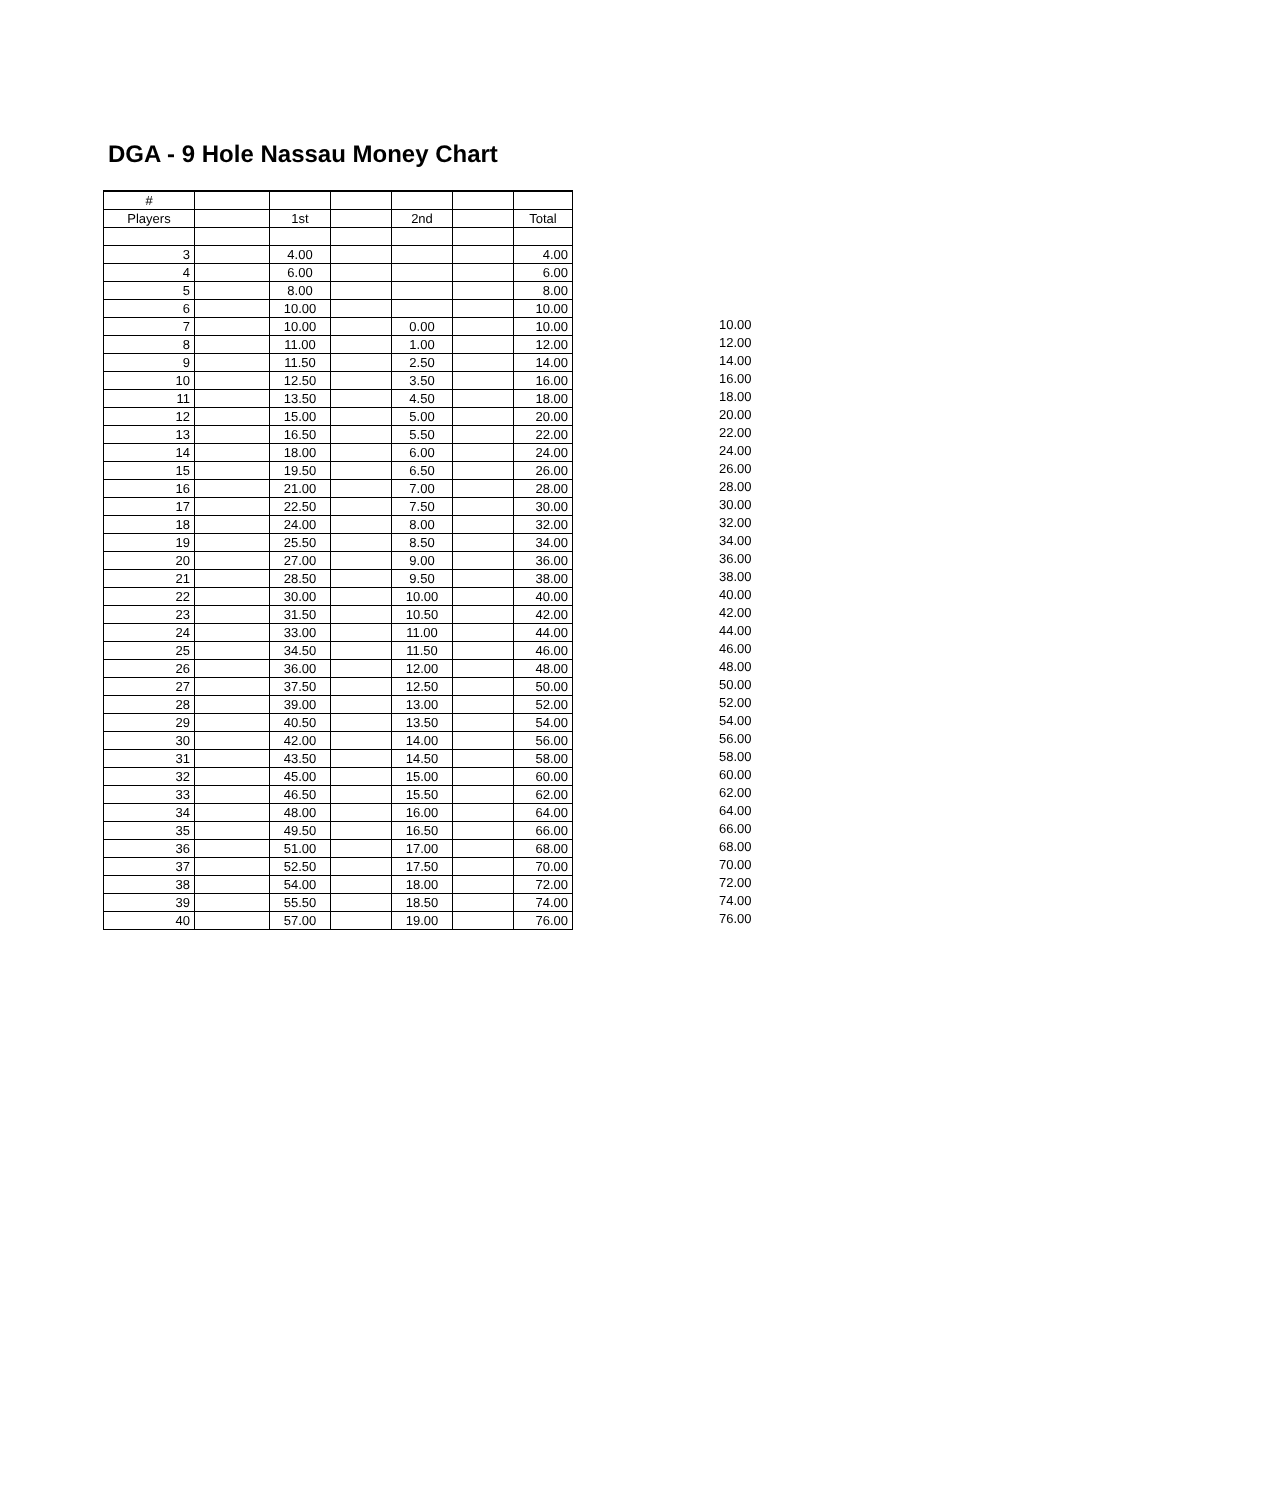DGA - 9 Hole Nassau Money Chart
| # | | | | | | |
| Players | | 1st | | 2nd | | Total |
| 3 | | 4.00 | | | | 4.00 |
| 4 | | 6.00 | | | | 6.00 |
| 5 | | 8.00 | | | | 8.00 |
| 6 | | 10.00 | | | | 10.00 |
| 7 | | 10.00 | | 0.00 | | 10.00 |
| 8 | | 11.00 | | 1.00 | | 12.00 |
| 9 | | 11.50 | | 2.50 | | 14.00 |
| 10 | | 12.50 | | 3.50 | | 16.00 |
| 11 | | 13.50 | | 4.50 | | 18.00 |
| 12 | | 15.00 | | 5.00 | | 20.00 |
| 13 | | 16.50 | | 5.50 | | 22.00 |
| 14 | | 18.00 | | 6.00 | | 24.00 |
| 15 | | 19.50 | | 6.50 | | 26.00 |
| 16 | | 21.00 | | 7.00 | | 28.00 |
| 17 | | 22.50 | | 7.50 | | 30.00 |
| 18 | | 24.00 | | 8.00 | | 32.00 |
| 19 | | 25.50 | | 8.50 | | 34.00 |
| 20 | | 27.00 | | 9.00 | | 36.00 |
| 21 | | 28.50 | | 9.50 | | 38.00 |
| 22 | | 30.00 | | 10.00 | | 40.00 |
| 23 | | 31.50 | | 10.50 | | 42.00 |
| 24 | | 33.00 | | 11.00 | | 44.00 |
| 25 | | 34.50 | | 11.50 | | 46.00 |
| 26 | | 36.00 | | 12.00 | | 48.00 |
| 27 | | 37.50 | | 12.50 | | 50.00 |
| 28 | | 39.00 | | 13.00 | | 52.00 |
| 29 | | 40.50 | | 13.50 | | 54.00 |
| 30 | | 42.00 | | 14.00 | | 56.00 |
| 31 | | 43.50 | | 14.50 | | 58.00 |
| 32 | | 45.00 | | 15.00 | | 60.00 |
| 33 | | 46.50 | | 15.50 | | 62.00 |
| 34 | | 48.00 | | 16.00 | | 64.00 |
| 35 | | 49.50 | | 16.50 | | 66.00 |
| 36 | | 51.00 | | 17.00 | | 68.00 |
| 37 | | 52.50 | | 17.50 | | 70.00 |
| 38 | | 54.00 | | 18.00 | | 72.00 |
| 39 | | 55.50 | | 18.50 | | 74.00 |
| 40 | | 57.00 | | 19.00 | | 76.00 |
10.00
12.00
14.00
16.00
18.00
20.00
22.00
24.00
26.00
28.00
30.00
32.00
34.00
36.00
38.00
40.00
42.00
44.00
46.00
48.00
50.00
52.00
54.00
56.00
58.00
60.00
62.00
64.00
66.00
68.00
70.00
72.00
74.00
76.00